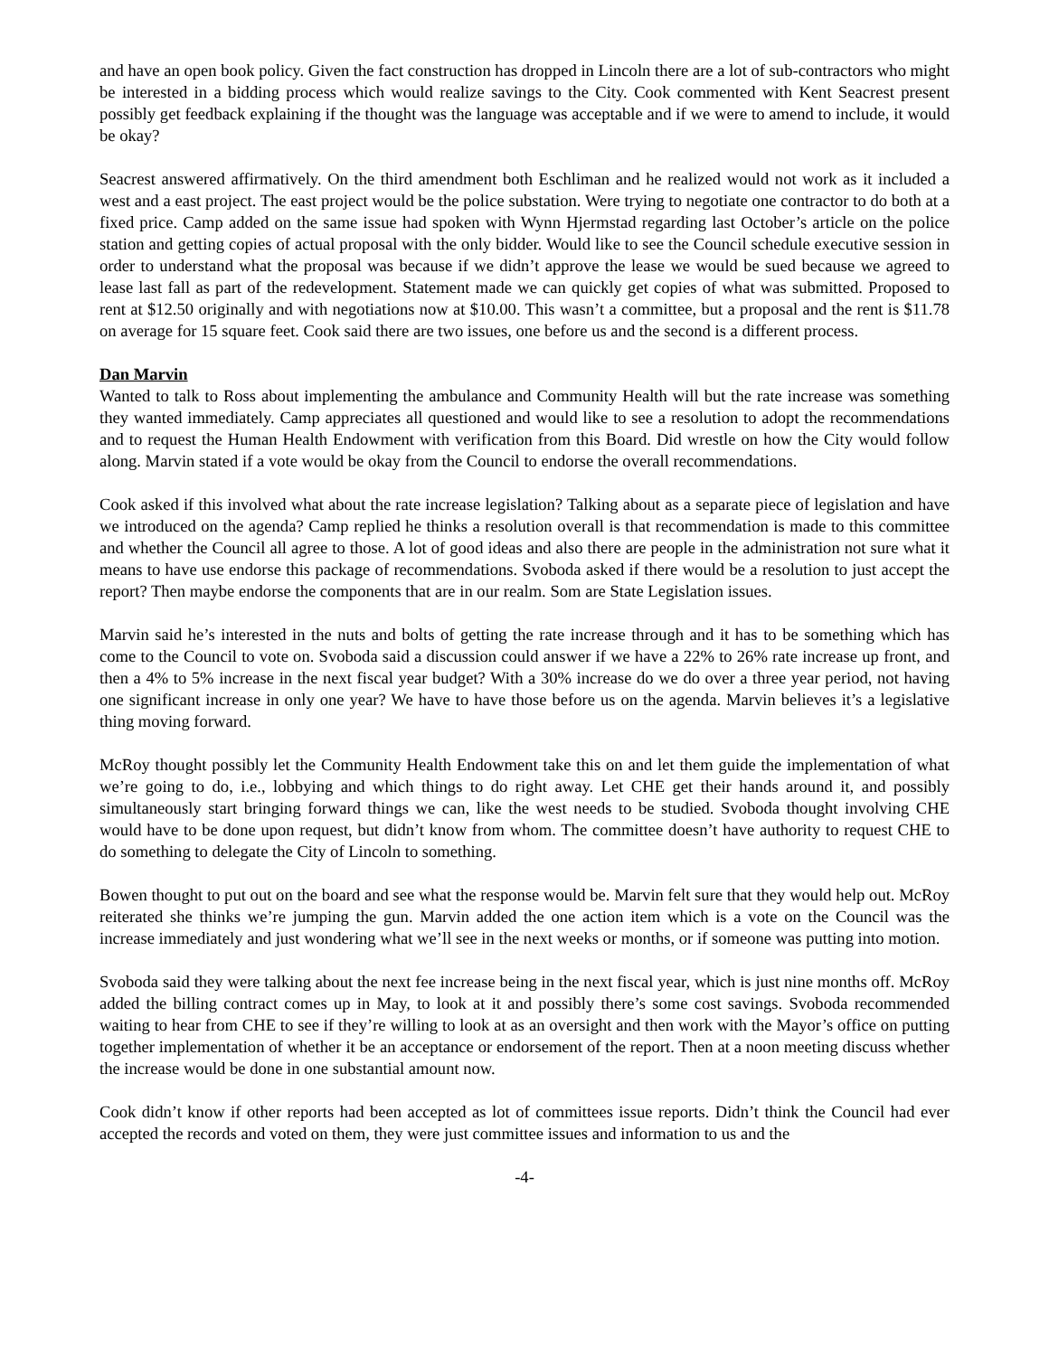and have an open book policy. Given the fact construction has dropped in Lincoln there are a lot of sub-contractors who might be interested in a bidding process which would realize savings to the City. Cook commented with Kent Seacrest present possibly get feedback explaining if the thought was the language was acceptable and if we were to amend to include, it would be okay?
Seacrest answered affirmatively. On the third amendment both Eschliman and he realized would not work as it included a west and a east project. The east project would be the police substation. Were trying to negotiate one contractor to do both at a fixed price. Camp added on the same issue had spoken with Wynn Hjermstad regarding last October’s article on the police station and getting copies of actual proposal with the only bidder. Would like to see the Council schedule executive session in order to understand what the proposal was because if we didn’t approve the lease we would be sued because we agreed to lease last fall as part of the redevelopment. Statement made we can quickly get copies of what was submitted. Proposed to rent at $12.50 originally and with negotiations now at $10.00. This wasn’t a committee, but a proposal and the rent is $11.78 on average for 15 square feet. Cook said there are two issues, one before us and the second is a different process.
Dan Marvin
Wanted to talk to Ross about implementing the ambulance and Community Health will but the rate increase was something they wanted immediately. Camp appreciates all questioned and would like to see a resolution to adopt the recommendations and to request the Human Health Endowment with verification from this Board. Did wrestle on how the City would follow along. Marvin stated if a vote would be okay from the Council to endorse the overall recommendations.
Cook asked if this involved what about the rate increase legislation? Talking about as a separate piece of legislation and have we introduced on the agenda? Camp replied he thinks a resolution overall is that recommendation is made to this committee and whether the Council all agree to those. A lot of good ideas and also there are people in the administration not sure what it means to have use endorse this package of recommendations. Svoboda asked if there would be a resolution to just accept the report? Then maybe endorse the components that are in our realm. Som are State Legislation issues.
Marvin said he’s interested in the nuts and bolts of getting the rate increase through and it has to be something which has come to the Council to vote on. Svoboda said a discussion could answer if we have a 22% to 26% rate increase up front, and then a 4% to 5% increase in the next fiscal year budget? With a 30% increase do we do over a three year period, not having one significant increase in only one year? We have to have those before us on the agenda. Marvin believes it’s a legislative thing moving forward.
McRoy thought possibly let the Community Health Endowment take this on and let them guide the implementation of what we’re going to do, i.e., lobbying and which things to do right away. Let CHE get their hands around it, and possibly simultaneously start bringing forward things we can, like the west needs to be studied. Svoboda thought involving CHE would have to be done upon request, but didn’t know from whom. The committee doesn’t have authority to request CHE to do something to delegate the City of Lincoln to something.
Bowen thought to put out on the board and see what the response would be. Marvin felt sure that they would help out. McRoy reiterated she thinks we’re jumping the gun. Marvin added the one action item which is a vote on the Council was the increase immediately and just wondering what we’ll see in the next weeks or months, or if someone was putting into motion.
Svoboda said they were talking about the next fee increase being in the next fiscal year, which is just nine months off. McRoy added the billing contract comes up in May, to look at it and possibly there’s some cost savings. Svoboda recommended waiting to hear from CHE to see if they’re willing to look at as an oversight and then work with the Mayor’s office on putting together implementation of whether it be an acceptance or endorsement of the report. Then at a noon meeting discuss whether the increase would be done in one substantial amount now.
Cook didn’t know if other reports had been accepted as lot of committees issue reports. Didn’t think the Council had ever accepted the records and voted on them, they were just committee issues and information to us and the
-4-